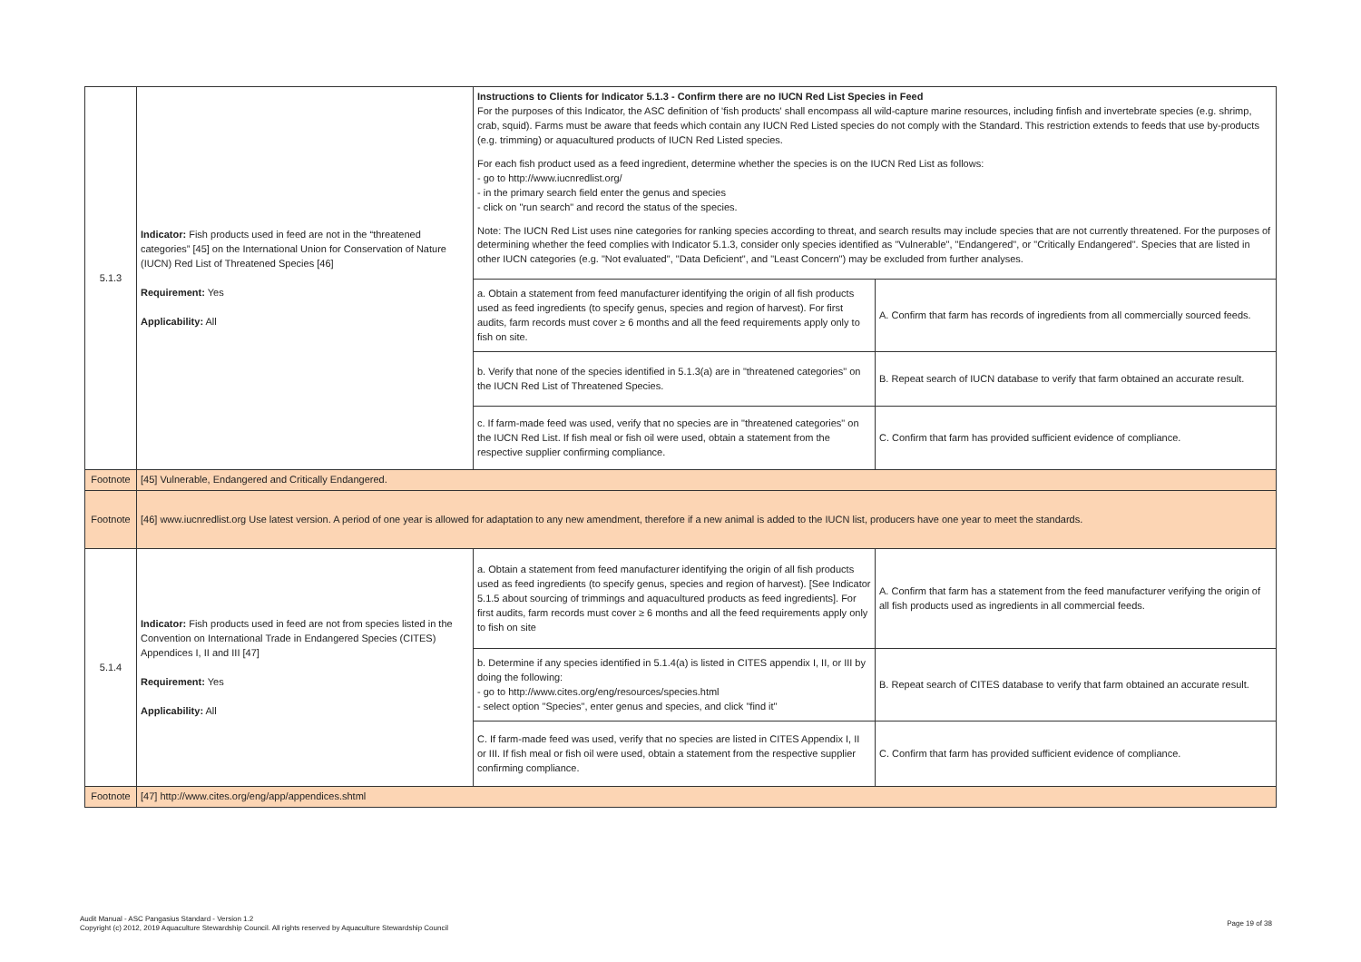| 5.1.3 | Indicator: Fish products used in feed are not in the “threatened categories” [45] on the International Union for Conservation of Nature (IUCN) Red List of Threatened Species [46] Requirement: Yes Applicability: All | Instructions to Clients for Indicator 5.1.3 - Confirm there are no IUCN Red List Species in Feed For the purposes of this Indicator, the ASC definition of 'fish products' shall encompass all wild-capture marine resources, including finfish and invertebrate species (e.g. shrimp, crab, squid). Farms must be aware that feeds which contain any IUCN Red Listed species do not comply with the Standard. This restriction extends to feeds that use by-products (e.g. trimming) or aquacultured products of IUCN Red Listed species. For each fish product used as a feed ingredient, determine whether the species is on the IUCN Red List as follows: - go to http://www.iucnredlist.org/ - in the primary search field enter the genus and species - click on "run search" and record the status of the species. Note: The IUCN Red List uses nine categories for ranking species according to threat, and search results may include species that are not currently threatened. For the purposes of determining whether the feed complies with Indicator 5.1.3, consider only species identified as "Vulnerable", "Endangered", or "Critically Endangered". Species that are listed in other IUCN categories (e.g. "Not evaluated", "Data Deficient", and "Least Concern") may be excluded from further analyses. | |
| | | a. Obtain a statement from feed manufacturer identifying the origin of all fish products used as feed ingredients (to specify genus, species and region of harvest). For first audits, farm records must cover ≥ 6 months and all the feed requirements apply only to fish on site. | A. Confirm that farm has records of ingredients from all commercially sourced feeds. |
| | | b. Verify that none of the species identified in 5.1.3(a) are in "threatened categories" on the IUCN Red List of Threatened Species. | B. Repeat search of IUCN database to verify that farm obtained an accurate result. |
| | | c. If farm-made feed was used, verify that no species are in "threatened categories" on the IUCN Red List. If fish meal or fish oil were used, obtain a statement from the respective supplier confirming compliance. | C. Confirm that farm has provided sufficient evidence of compliance. |
| Footnote | [45] Vulnerable, Endangered and Critically Endangered. | | |
| Footnote | [46] www.iucnredlist.org Use latest version. A period of one year is allowed for adaptation to any new amendment, therefore if a new animal is added to the IUCN list, producers have one year to meet the standards. | | |
| 5.1.4 | Indicator: Fish products used in feed are not from species listed in the Convention on International Trade in Endangered Species (CITES) Appendices I, II and III [47] Requirement: Yes Applicability: All | a. Obtain a statement from feed manufacturer identifying the origin of all fish products used as feed ingredients (to specify genus, species and region of harvest). [See Indicator 5.1.5 about sourcing of trimmings and aquacultured products as feed ingredients]. For first audits, farm records must cover ≥ 6 months and all the feed requirements apply only to fish on site | A. Confirm that farm has a statement from the feed manufacturer verifying the origin of all fish products used as ingredients in all commercial feeds. |
| | | b. Determine if any species identified in 5.1.4(a) is listed in CITES appendix I, II, or III by doing the following: - go to http://www.cites.org/eng/resources/species.html - select option "Species", enter genus and species, and click "find it" | B. Repeat search of CITES database to verify that farm obtained an accurate result. |
| | | C. If farm-made feed was used, verify that no species are listed in CITES Appendix I, II or III. If fish meal or fish oil were used, obtain a statement from the respective supplier confirming compliance. | C. Confirm that farm has provided sufficient evidence of compliance. |
| Footnote | [47] http://www.cites.org/eng/app/appendices.shtml | | |
Audit Manual - ASC Pangasius Standard - Version 1.2
Copyright (c) 2012, 2019 Aquaculture Stewardship Council. All rights reserved by Aquaculture Stewardship Council
Page 19 of 38